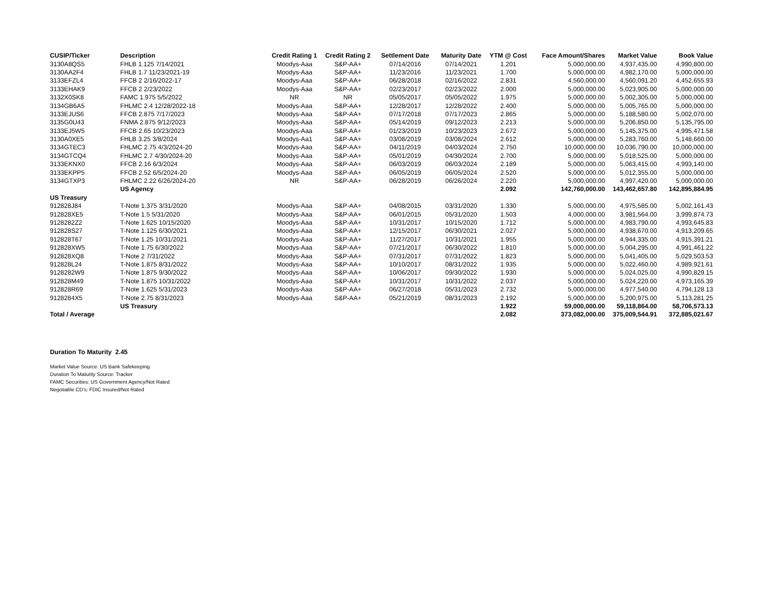| CUSIP/Ticker | Description | Credit Rating 1 | Credit Rating 2 | Settlement Date | Maturity Date | YTM @ Cost | Face Amount/Shares | Market Value | Book Value |
| --- | --- | --- | --- | --- | --- | --- | --- | --- | --- |
| 3130A8QS5 | FHLB 1.125 7/14/2021 | Moodys-Aaa | S&P-AA+ | 07/14/2016 | 07/14/2021 | 1.201 | 5,000,000.00 | 4,937,435.00 | 4,990,800.00 |
| 3130AA2F4 | FHLB 1.7 11/23/2021-19 | Moodys-Aaa | S&P-AA+ | 11/23/2016 | 11/23/2021 | 1.700 | 5,000,000.00 | 4,982,170.00 | 5,000,000.00 |
| 3133EFZL4 | FFCB 2 2/16/2022-17 | Moodys-Aaa | S&P-AA+ | 06/28/2018 | 02/16/2022 | 2.831 | 4,560,000.00 | 4,560,091.20 | 4,452,655.93 |
| 3133EHAK9 | FFCB 2 2/23/2022 | Moodys-Aaa | S&P-AA+ | 02/23/2017 | 02/23/2022 | 2.000 | 5,000,000.00 | 5,023,905.00 | 5,000,000.00 |
| 3132X0SK8 | FAMC 1.975 5/5/2022 | NR | NR | 05/05/2017 | 05/05/2022 | 1.975 | 5,000,000.00 | 5,002,305.00 | 5,000,000.00 |
| 3134GB6A5 | FHLMC 2.4 12/28/2022-18 | Moodys-Aaa | S&P-AA+ | 12/28/2017 | 12/28/2022 | 2.400 | 5,000,000.00 | 5,005,765.00 | 5,000,000.00 |
| 3133EJUS6 | FFCB 2.875 7/17/2023 | Moodys-Aaa | S&P-AA+ | 07/17/2018 | 07/17/2023 | 2.865 | 5,000,000.00 | 5,188,580.00 | 5,002,070.00 |
| 3135G0U43 | FNMA 2.875 9/12/2023 | Moodys-Aaa | S&P-AA+ | 05/14/2019 | 09/12/2023 | 2.213 | 5,000,000.00 | 5,206,850.00 | 5,135,795.00 |
| 3133EJ5W5 | FFCB 2.65 10/23/2023 | Moodys-Aaa | S&P-AA+ | 01/23/2019 | 10/23/2023 | 2.672 | 5,000,000.00 | 5,145,375.00 | 4,995,471.58 |
| 3130A0XE5 | FHLB 3.25 3/8/2024 | Moodys-Aa1 | S&P-AA+ | 03/08/2019 | 03/08/2024 | 2.612 | 5,000,000.00 | 5,283,760.00 | 5,148,660.00 |
| 3134GTEC3 | FHLMC 2.75 4/3/2024-20 | Moodys-Aaa | S&P-AA+ | 04/11/2019 | 04/03/2024 | 2.750 | 10,000,000.00 | 10,036,790.00 | 10,000,000.00 |
| 3134GTCQ4 | FHLMC 2.7 4/30/2024-20 | Moodys-Aaa | S&P-AA+ | 05/01/2019 | 04/30/2024 | 2.700 | 5,000,000.00 | 5,018,525.00 | 5,000,000.00 |
| 3133EKNX0 | FFCB 2.16 6/3/2024 | Moodys-Aaa | S&P-AA+ | 06/03/2019 | 06/03/2024 | 2.189 | 5,000,000.00 | 5,063,415.00 | 4,993,140.00 |
| 3133EKPP5 | FFCB 2.52 6/5/2024-20 | Moodys-Aaa | S&P-AA+ | 06/05/2019 | 06/05/2024 | 2.520 | 5,000,000.00 | 5,012,355.00 | 5,000,000.00 |
| 3134GTXP3 | FHLMC 2.22 6/26/2024-20 | NR | S&P-AA+ | 06/28/2019 | 06/26/2024 | 2.220 | 5,000,000.00 | 4,997,420.00 | 5,000,000.00 |
| | US Agency | | | | | 2.092 | 142,760,000.00 | 143,462,657.80 | 142,895,884.95 |
| US Treasury | | | | | | | | | |
| 912828J84 | T-Note 1.375 3/31/2020 | Moodys-Aaa | S&P-AA+ | 04/08/2015 | 03/31/2020 | 1.330 | 5,000,000.00 | 4,975,585.00 | 5,002,161.43 |
| 912828XE5 | T-Note 1.5 5/31/2020 | Moodys-Aaa | S&P-AA+ | 06/01/2015 | 05/31/2020 | 1.503 | 4,000,000.00 | 3,981,564.00 | 3,999,874.73 |
| 9128282Z2 | T-Note 1.625 10/15/2020 | Moodys-Aaa | S&P-AA+ | 10/31/2017 | 10/15/2020 | 1.712 | 5,000,000.00 | 4,983,790.00 | 4,993,645.83 |
| 912828S27 | T-Note 1.125 6/30/2021 | Moodys-Aaa | S&P-AA+ | 12/15/2017 | 06/30/2021 | 2.027 | 5,000,000.00 | 4,938,670.00 | 4,913,209.65 |
| 912828T67 | T-Note 1.25 10/31/2021 | Moodys-Aaa | S&P-AA+ | 11/27/2017 | 10/31/2021 | 1.955 | 5,000,000.00 | 4,944,335.00 | 4,915,391.21 |
| 912828XW5 | T-Note 1.75 6/30/2022 | Moodys-Aaa | S&P-AA+ | 07/21/2017 | 06/30/2022 | 1.810 | 5,000,000.00 | 5,004,295.00 | 4,991,461.22 |
| 912828XQ8 | T-Note 2 7/31/2022 | Moodys-Aaa | S&P-AA+ | 07/31/2017 | 07/31/2022 | 1.823 | 5,000,000.00 | 5,041,405.00 | 5,029,503.53 |
| 912828L24 | T-Note 1.875 8/31/2022 | Moodys-Aaa | S&P-AA+ | 10/10/2017 | 08/31/2022 | 1.935 | 5,000,000.00 | 5,022,460.00 | 4,989,921.61 |
| 9128282W9 | T-Note 1.875 9/30/2022 | Moodys-Aaa | S&P-AA+ | 10/06/2017 | 09/30/2022 | 1.930 | 5,000,000.00 | 5,024,025.00 | 4,990,829.15 |
| 912828M49 | T-Note 1.875 10/31/2022 | Moodys-Aaa | S&P-AA+ | 10/31/2017 | 10/31/2022 | 2.037 | 5,000,000.00 | 5,024,220.00 | 4,973,165.39 |
| 912828R69 | T-Note 1.625 5/31/2023 | Moodys-Aaa | S&P-AA+ | 06/27/2018 | 05/31/2023 | 2.732 | 5,000,000.00 | 4,977,540.00 | 4,794,128.13 |
| 9128284X5 | T-Note 2.75 8/31/2023 | Moodys-Aaa | S&P-AA+ | 05/21/2019 | 08/31/2023 | 2.192 | 5,000,000.00 | 5,200,975.00 | 5,113,281.25 |
| | US Treasury | | | | | 1.922 | 59,000,000.00 | 59,118,864.00 | 58,706,573.13 |
| Total / Average | | | | | | 2.082 | 373,082,000.00 | 375,009,544.91 | 372,885,021.67 |
Duration To Maturity 2.45
Market Value Source: US Bank Safekeeping
Duration To Maturity Source: Tracker
FAMC Securities: US Government Agency/Not Rated
Negotiable CD's: FDIC Insured/Not Rated